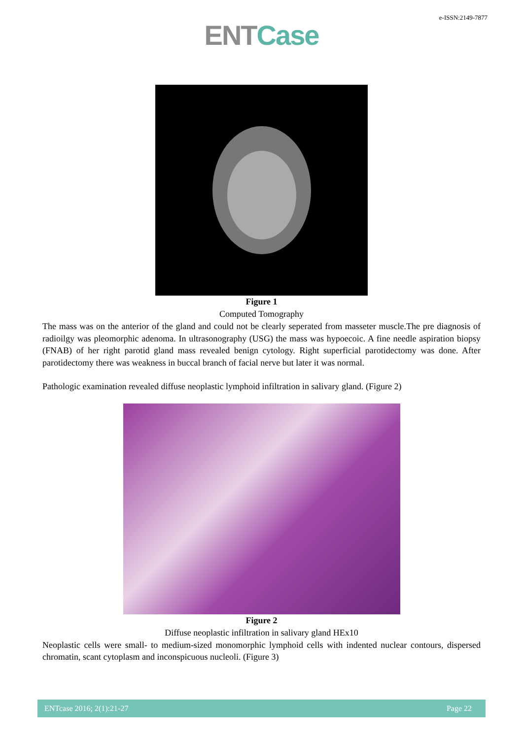e-ISSN:2149-7877
ENT Case
Figure 1
Computed Tomography
The mass was on the anterior of the gland and could not be clearly seperated from masseter muscle.The pre diagnosis of radioilgy was pleomorphic adenoma. In ultrasonography (USG) the mass was hypoecoic. A fine needle aspiration biopsy (FNAB) of her right parotid gland mass revealed benign cytology. Right superficial parotidectomy was done. After parotidectomy there was weakness in buccal branch of facial nerve but later it was normal.
Pathologic examination revealed diffuse neoplastic lymphoid infiltration in salivary gland. (Figure 2)
Figure 2
Diffuse neoplastic infiltration in salivary gland HEx10
Neoplastic cells were small- to medium-sized monomorphic lymphoid cells with indented nuclear contours, dispersed chromatin, scant cytoplasm and inconspicuous nucleoli. (Figure 3)
ENTcase 2016; 2(1):21-27 Page 22